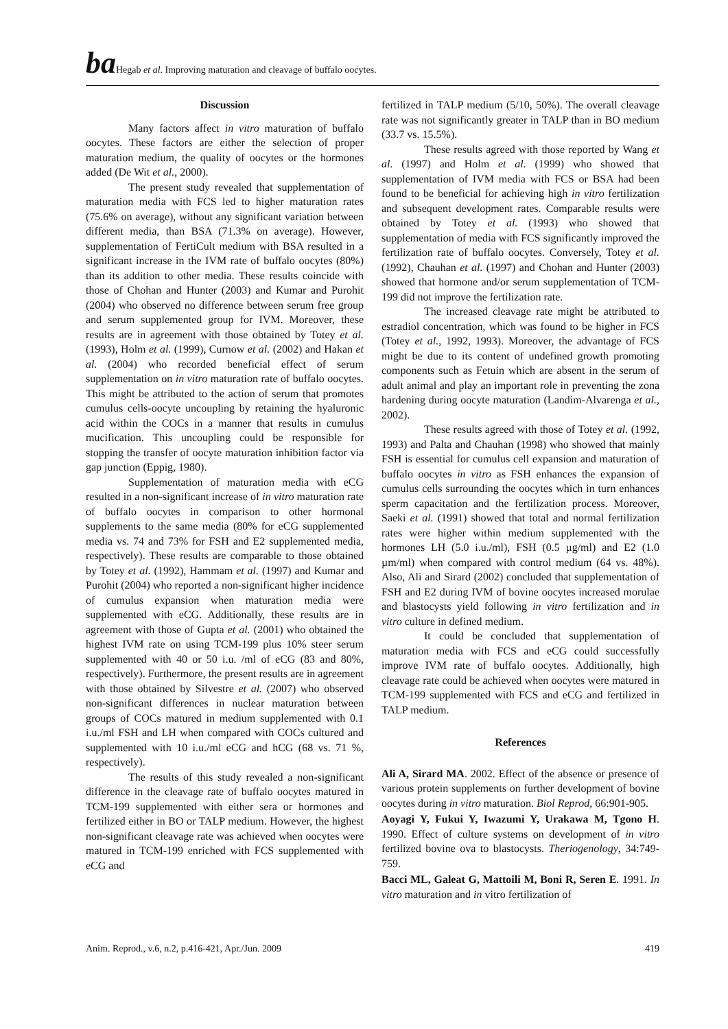ba Hegab et al. Improving maturation and cleavage of buffalo oocytes.
Discussion
Many factors affect in vitro maturation of buffalo oocytes. These factors are either the selection of proper maturation medium, the quality of oocytes or the hormones added (De Wit et al., 2000).
The present study revealed that supplementation of maturation media with FCS led to higher maturation rates (75.6% on average), without any significant variation between different media, than BSA (71.3% on average). However, supplementation of FertiCult medium with BSA resulted in a significant increase in the IVM rate of buffalo oocytes (80%) than its addition to other media. These results coincide with those of Chohan and Hunter (2003) and Kumar and Purohit (2004) who observed no difference between serum free group and serum supplemented group for IVM. Moreover, these results are in agreement with those obtained by Totey et al. (1993), Holm et al. (1999), Curnow et al. (2002) and Hakan et al. (2004) who recorded beneficial effect of serum supplementation on in vitro maturation rate of buffalo oocytes. This might be attributed to the action of serum that promotes cumulus cells-oocyte uncoupling by retaining the hyaluronic acid within the COCs in a manner that results in cumulus mucification. This uncoupling could be responsible for stopping the transfer of oocyte maturation inhibition factor via gap junction (Eppig, 1980).
Supplementation of maturation media with eCG resulted in a non-significant increase of in vitro maturation rate of buffalo oocytes in comparison to other hormonal supplements to the same media (80% for eCG supplemented media vs. 74 and 73% for FSH and E2 supplemented media, respectively). These results are comparable to those obtained by Totey et al. (1992), Hammam et al. (1997) and Kumar and Purohit (2004) who reported a non-significant higher incidence of cumulus expansion when maturation media were supplemented with eCG. Additionally, these results are in agreement with those of Gupta et al. (2001) who obtained the highest IVM rate on using TCM-199 plus 10% steer serum supplemented with 40 or 50 i.u. /ml of eCG (83 and 80%, respectively). Furthermore, the present results are in agreement with those obtained by Silvestre et al. (2007) who observed non-significant differences in nuclear maturation between groups of COCs matured in medium supplemented with 0.1 i.u./ml FSH and LH when compared with COCs cultured and supplemented with 10 i.u./ml eCG and hCG (68 vs. 71 %, respectively).
The results of this study revealed a non-significant difference in the cleavage rate of buffalo oocytes matured in TCM-199 supplemented with either sera or hormones and fertilized either in BO or TALP medium. However, the highest non-significant cleavage rate was achieved when oocytes were matured in TCM-199 enriched with FCS supplemented with eCG and
fertilized in TALP medium (5/10, 50%). The overall cleavage rate was not significantly greater in TALP than in BO medium (33.7 vs. 15.5%).
These results agreed with those reported by Wang et al. (1997) and Holm et al. (1999) who showed that supplementation of IVM media with FCS or BSA had been found to be beneficial for achieving high in vitro fertilization and subsequent development rates. Comparable results were obtained by Totey et al. (1993) who showed that supplementation of media with FCS significantly improved the fertilization rate of buffalo oocytes. Conversely, Totey et al. (1992), Chauhan et al. (1997) and Chohan and Hunter (2003) showed that hormone and/or serum supplementation of TCM-199 did not improve the fertilization rate.
The increased cleavage rate might be attributed to estradiol concentration, which was found to be higher in FCS (Totey et al., 1992, 1993). Moreover, the advantage of FCS might be due to its content of undefined growth promoting components such as Fetuin which are absent in the serum of adult animal and play an important role in preventing the zona hardening during oocyte maturation (Landim-Alvarenga et al., 2002).
These results agreed with those of Totey et al. (1992, 1993) and Palta and Chauhan (1998) who showed that mainly FSH is essential for cumulus cell expansion and maturation of buffalo oocytes in vitro as FSH enhances the expansion of cumulus cells surrounding the oocytes which in turn enhances sperm capacitation and the fertilization process. Moreover, Saeki et al. (1991) showed that total and normal fertilization rates were higher within medium supplemented with the hormones LH (5.0 i.u./ml), FSH (0.5 µg/ml) and E2 (1.0 µm/ml) when compared with control medium (64 vs. 48%). Also, Ali and Sirard (2002) concluded that supplementation of FSH and E2 during IVM of bovine oocytes increased morulae and blastocysts yield following in vitro fertilization and in vitro culture in defined medium.
It could be concluded that supplementation of maturation media with FCS and eCG could successfully improve IVM rate of buffalo oocytes. Additionally, high cleavage rate could be achieved when oocytes were matured in TCM-199 supplemented with FCS and eCG and fertilized in TALP medium.
References
Ali A, Sirard MA. 2002. Effect of the absence or presence of various protein supplements on further development of bovine oocytes during in vitro maturation. Biol Reprod, 66:901-905.
Aoyagi Y, Fukui Y, Iwazumi Y, Urakawa M, Tgono H. 1990. Effect of culture systems on development of in vitro fertilized bovine ova to blastocysts. Theriogenology, 34:749-759.
Bacci ML, Galeat G, Mattoili M, Boni R, Seren E. 1991. In vitro maturation and in vitro fertilization of
Anim. Reprod., v.6, n.2, p.416-421, Apr./Jun. 2009 419